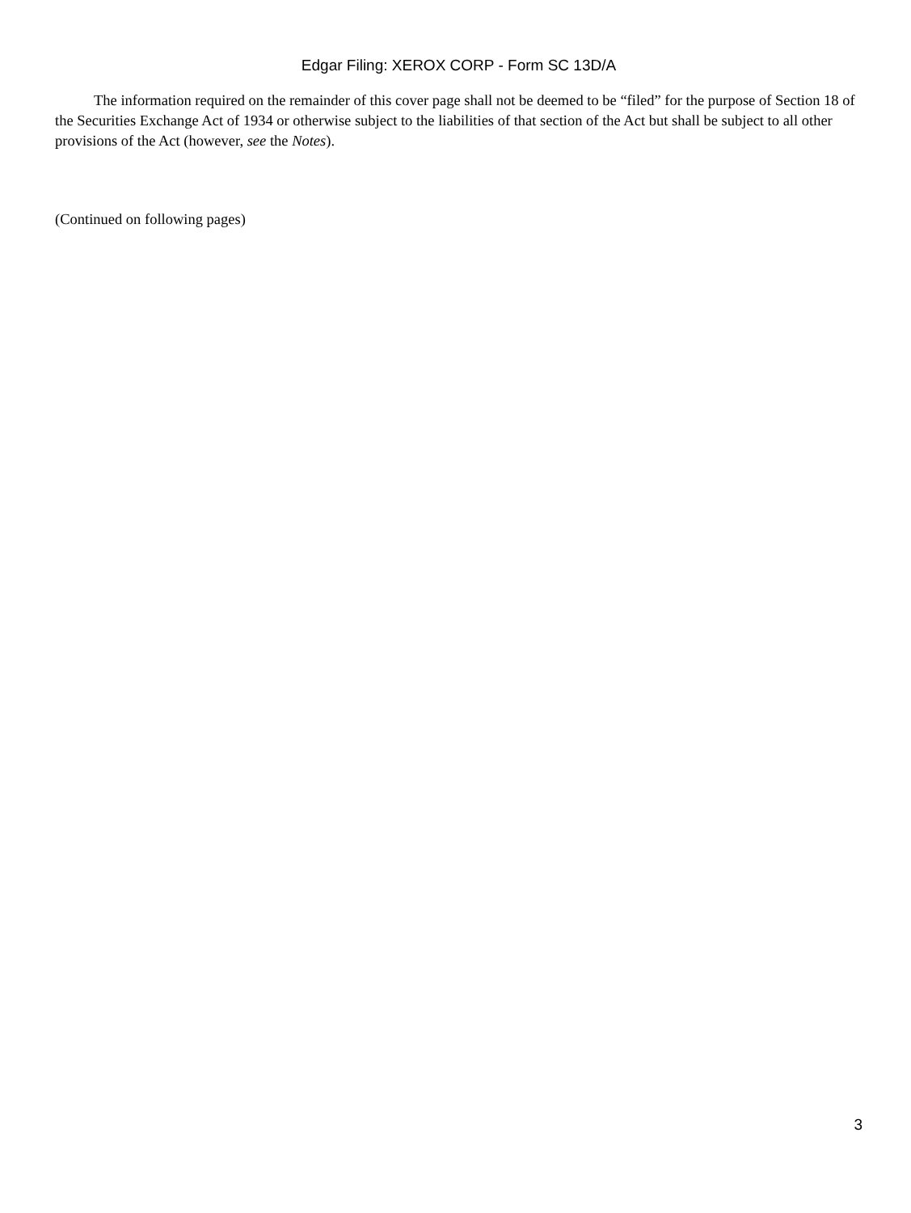Edgar Filing: XEROX CORP - Form SC 13D/A
The information required on the remainder of this cover page shall not be deemed to be “filed” for the purpose of Section 18 of the Securities Exchange Act of 1934 or otherwise subject to the liabilities of that section of the Act but shall be subject to all other provisions of the Act (however, see the Notes).
(Continued on following pages)
3